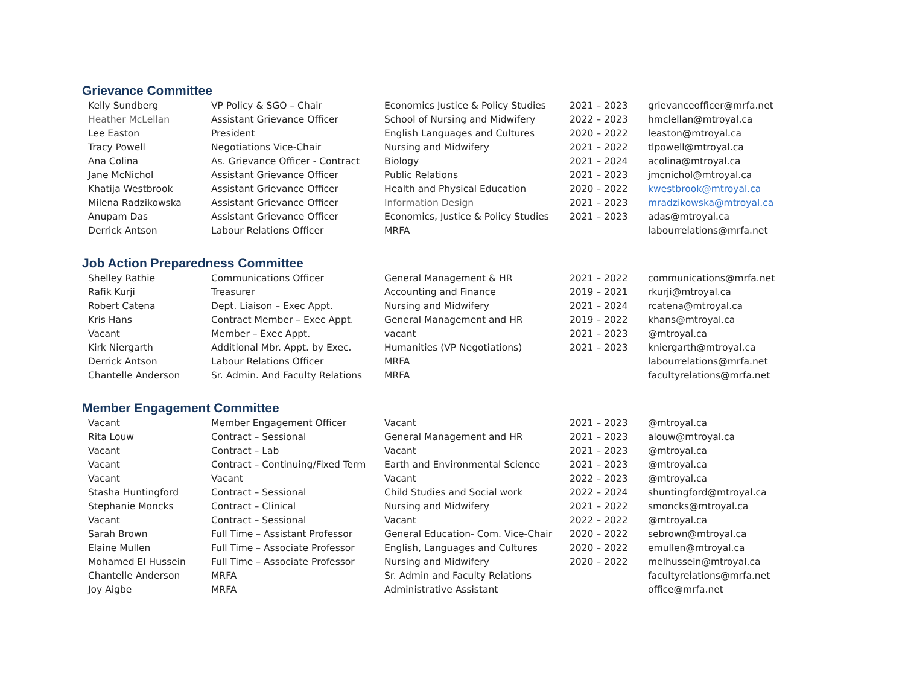Grievance Committee
| Kelly Sundberg | VP Policy & SGO – Chair | Economics Justice & Policy Studies | 2021 – 2023 | grievanceofficer@mrfa.net |
| Heather McLellan | Assistant Grievance Officer | School of Nursing and Midwifery | 2022 – 2023 | hmclellan@mtroyal.ca |
| Lee Easton | President | English Languages and Cultures | 2020 – 2022 | leaston@mtroyal.ca |
| Tracy Powell | Negotiations Vice-Chair | Nursing and Midwifery | 2021 – 2022 | tlpowell@mtroyal.ca |
| Ana Colina | As. Grievance Officer - Contract | Biology | 2021 – 2024 | acolina@mtroyal.ca |
| Jane McNichol | Assistant Grievance Officer | Public Relations | 2021 – 2023 | jmcnichol@mtroyal.ca |
| Khatija Westbrook | Assistant Grievance Officer | Health and Physical Education | 2020 – 2022 | kwestbrook@mtroyal.ca |
| Milena Radzikowska | Assistant Grievance Officer | Information Design | 2021 – 2023 | mradzikowska@mtroyal.ca |
| Anupam Das | Assistant Grievance Officer | Economics, Justice & Policy Studies | 2021 – 2023 | adas@mtroyal.ca |
| Derrick Antson | Labour Relations Officer | MRFA | | labourrelations@mrfa.net |
Job Action Preparedness Committee
| Shelley Rathie | Communications Officer | General Management & HR | 2021 – 2022 | communications@mrfa.net |
| Rafik Kurji | Treasurer | Accounting and Finance | 2019 – 2021 | rkurji@mtroyal.ca |
| Robert Catena | Dept. Liaison – Exec Appt. | Nursing and Midwifery | 2021 – 2024 | rcatena@mtroyal.ca |
| Kris Hans | Contract Member – Exec Appt. | General Management and HR | 2019 – 2022 | khans@mtroyal.ca |
| Vacant | Member – Exec Appt. | vacant | 2021 – 2023 | @mtroyal.ca |
| Kirk Niergarth | Additional Mbr. Appt. by Exec. | Humanities (VP Negotiations) | 2021 – 2023 | kniergarth@mtroyal.ca |
| Derrick Antson | Labour Relations Officer | MRFA | | labourrelations@mrfa.net |
| Chantelle Anderson | Sr. Admin. And Faculty Relations | MRFA | | facultyrelations@mrfa.net |
Member Engagement Committee
| Vacant | Member Engagement Officer | Vacant | 2021 – 2023 | @mtroyal.ca |
| Rita Louw | Contract – Sessional | General Management and HR | 2021 – 2023 | alouw@mtroyal.ca |
| Vacant | Contract – Lab | Vacant | 2021 – 2023 | @mtroyal.ca |
| Vacant | Contract – Continuing/Fixed Term | Earth and Environmental Science | 2021 – 2023 | @mtroyal.ca |
| Vacant | Vacant | Vacant | 2022 – 2023 | @mtroyal.ca |
| Stasha Huntingford | Contract – Sessional | Child Studies and Social work | 2022 – 2024 | shuntingford@mtroyal.ca |
| Stephanie Moncks | Contract – Clinical | Nursing and Midwifery | 2021 – 2022 | smoncks@mtroyal.ca |
| Vacant | Contract – Sessional | Vacant | 2022 – 2022 | @mtroyal.ca |
| Sarah Brown | Full Time – Assistant Professor | General Education- Com. Vice-Chair | 2020 – 2022 | sebrown@mtroyal.ca |
| Elaine Mullen | Full Time – Associate Professor | English, Languages and Cultures | 2020 – 2022 | emullen@mtroyal.ca |
| Mohamed El Hussein | Full Time – Associate Professor | Nursing and Midwifery | 2020 – 2022 | melhussein@mtroyal.ca |
| Chantelle Anderson | MRFA | Sr. Admin and Faculty Relations | | facultyrelations@mrfa.net |
| Joy Aigbe | MRFA | Administrative Assistant | | office@mrfa.net |